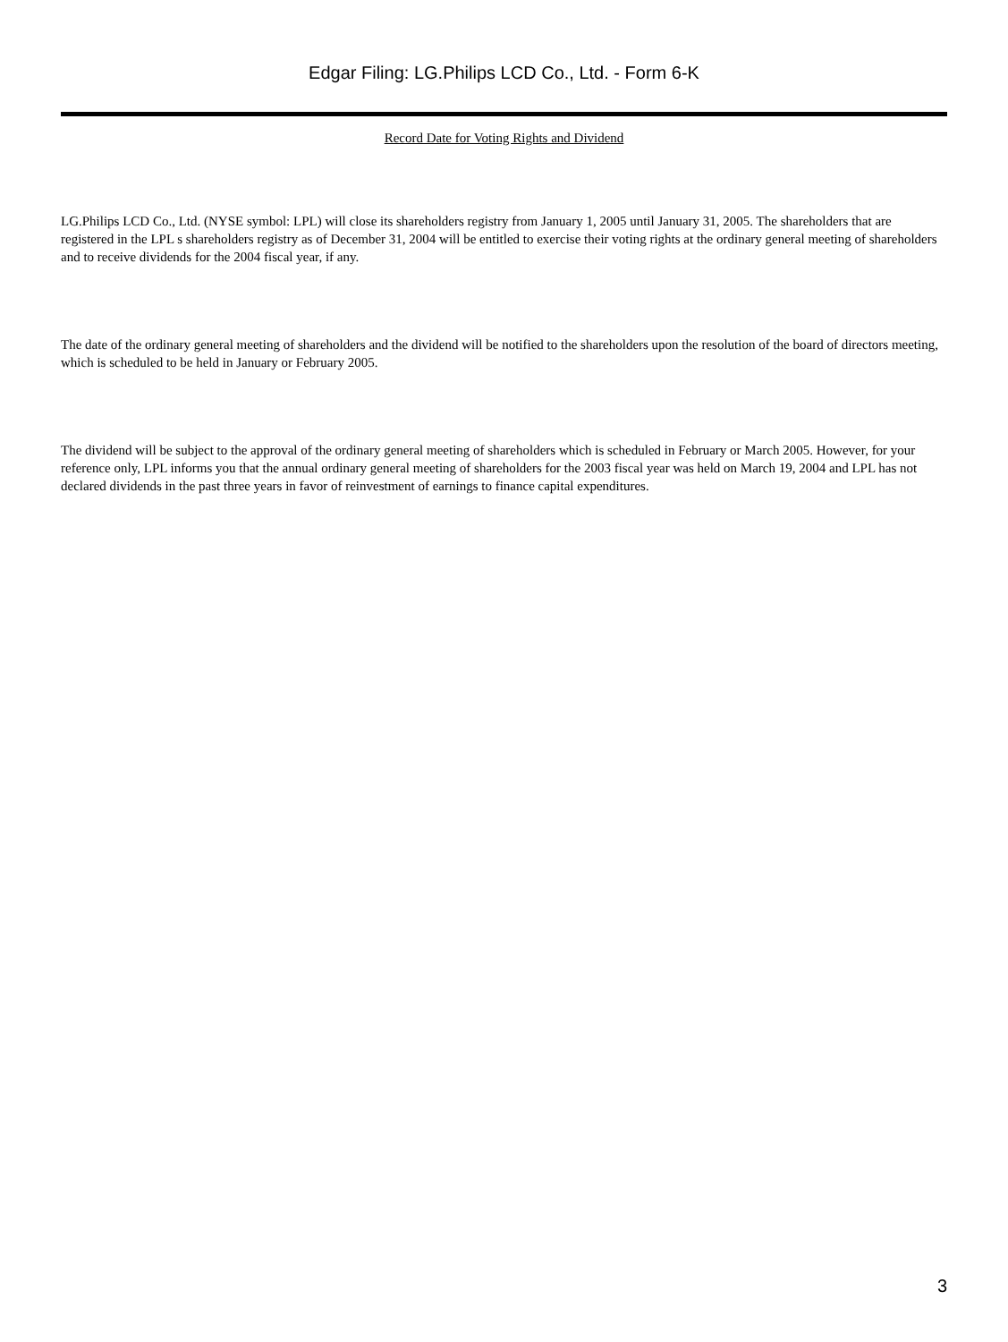Edgar Filing: LG.Philips LCD Co., Ltd. - Form 6-K
Record Date for Voting Rights and Dividend
LG.Philips LCD Co., Ltd. (NYSE symbol: LPL) will close its shareholders registry from January 1, 2005 until January 31, 2005. The shareholders that are registered in the LPL s shareholders registry as of December 31, 2004 will be entitled to exercise their voting rights at the ordinary general meeting of shareholders and to receive dividends for the 2004 fiscal year, if any.
The date of the ordinary general meeting of shareholders and the dividend will be notified to the shareholders upon the resolution of the board of directors meeting, which is scheduled to be held in January or February 2005.
The dividend will be subject to the approval of the ordinary general meeting of shareholders which is scheduled in February or March 2005. However, for your reference only, LPL informs you that the annual ordinary general meeting of shareholders for the 2003 fiscal year was held on March 19, 2004 and LPL has not declared dividends in the past three years in favor of reinvestment of earnings to finance capital expenditures.
3